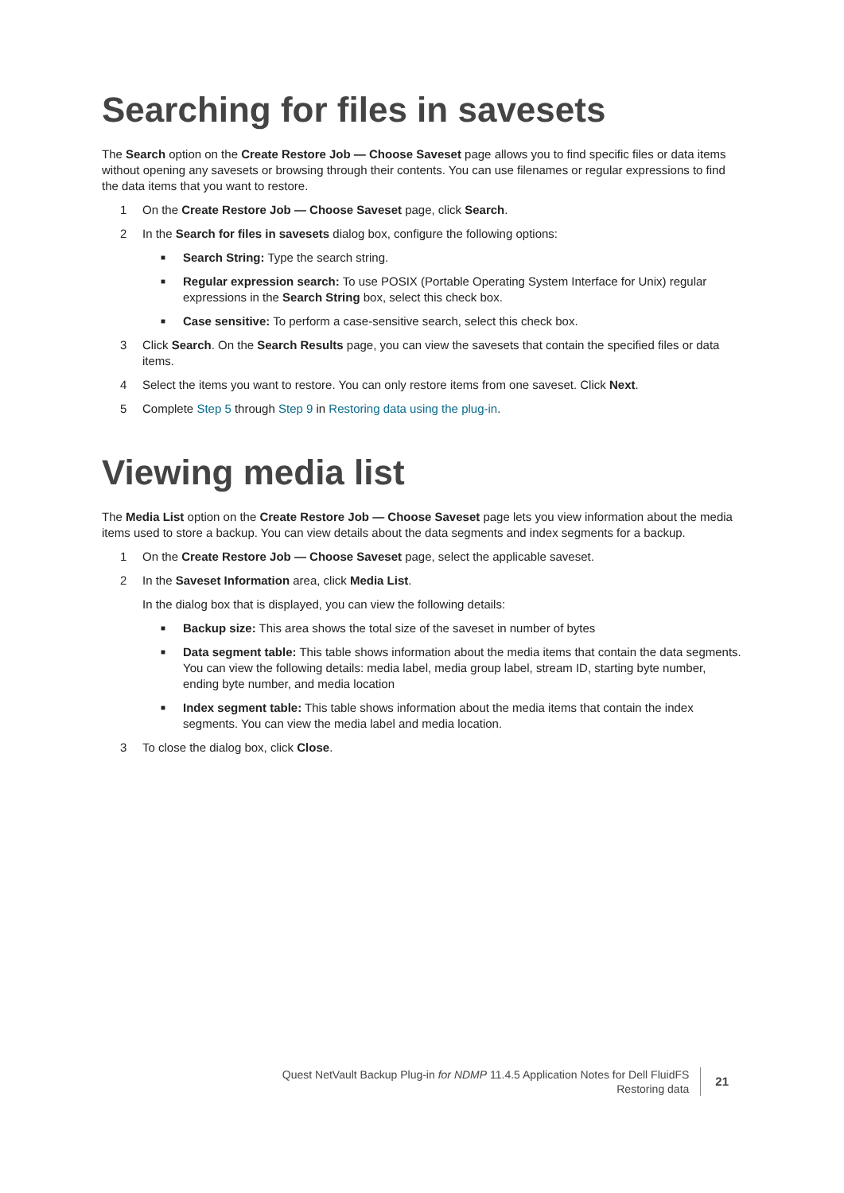Searching for files in savesets
The Search option on the Create Restore Job — Choose Saveset page allows you to find specific files or data items without opening any savesets or browsing through their contents. You can use filenames or regular expressions to find the data items that you want to restore.
1 On the Create Restore Job — Choose Saveset page, click Search.
2 In the Search for files in savesets dialog box, configure the following options:
■ Search String: Type the search string.
■ Regular expression search: To use POSIX (Portable Operating System Interface for Unix) regular expressions in the Search String box, select this check box.
■ Case sensitive: To perform a case-sensitive search, select this check box.
3 Click Search. On the Search Results page, you can view the savesets that contain the specified files or data items.
4 Select the items you want to restore. You can only restore items from one saveset. Click Next.
5 Complete Step 5 through Step 9 in Restoring data using the plug-in.
Viewing media list
The Media List option on the Create Restore Job — Choose Saveset page lets you view information about the media items used to store a backup. You can view details about the data segments and index segments for a backup.
1 On the Create Restore Job — Choose Saveset page, select the applicable saveset.
2 In the Saveset Information area, click Media List.
In the dialog box that is displayed, you can view the following details:
■ Backup size: This area shows the total size of the saveset in number of bytes
■ Data segment table: This table shows information about the media items that contain the data segments. You can view the following details: media label, media group label, stream ID, starting byte number, ending byte number, and media location
■ Index segment table: This table shows information about the media items that contain the index segments. You can view the media label and media location.
3 To close the dialog box, click Close.
Quest NetVault Backup Plug-in for NDMP 11.4.5 Application Notes for Dell FluidFS
Restoring data
21